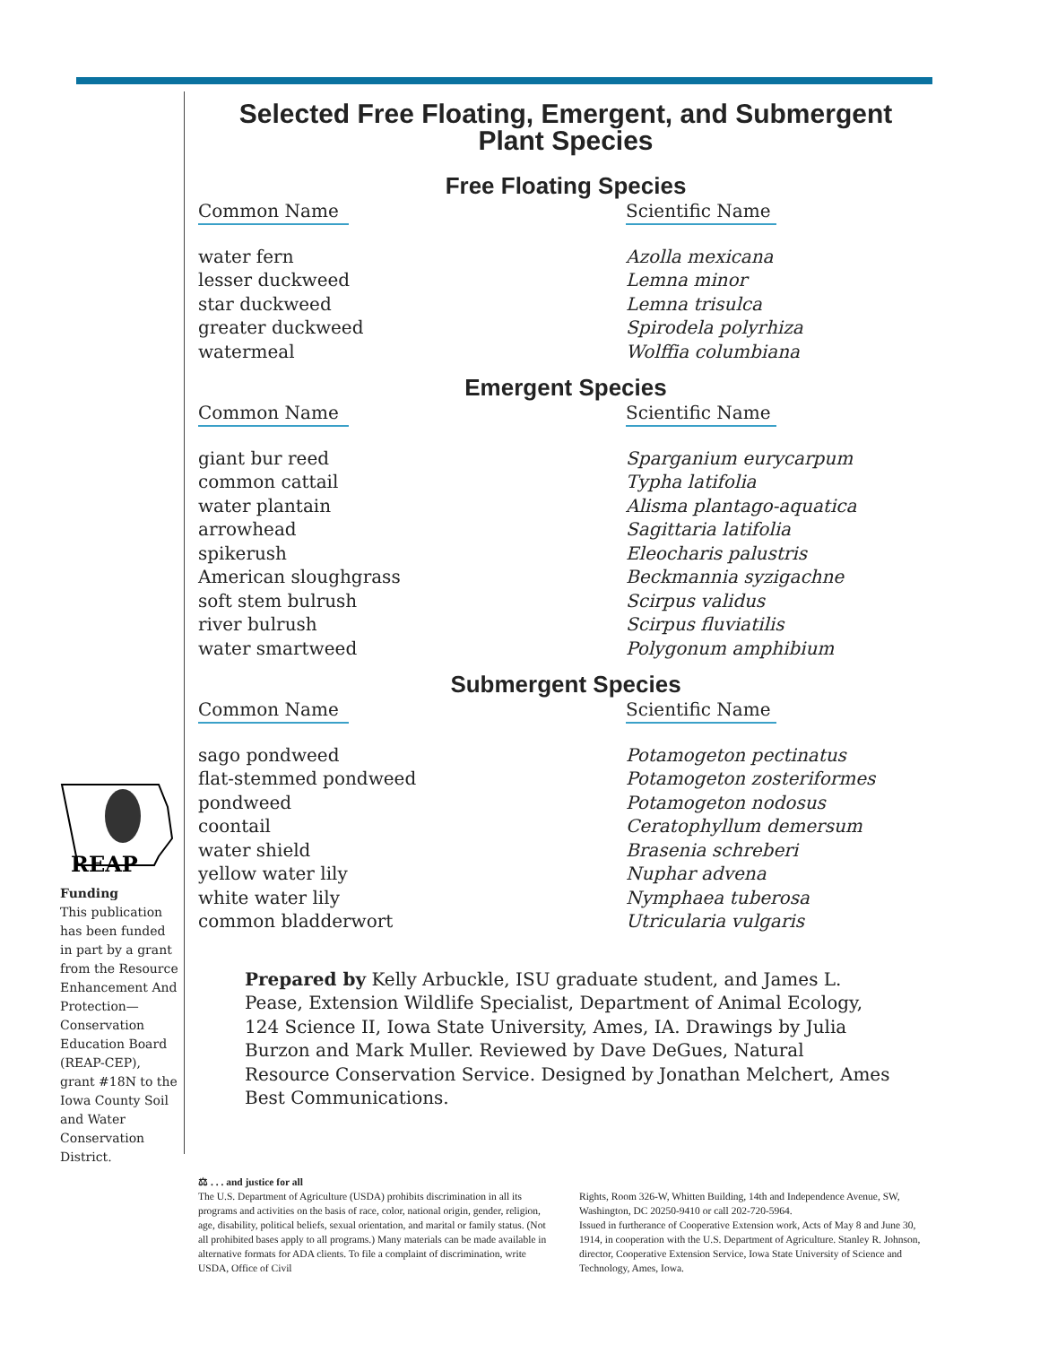REAP
Funding
This publication has been funded in part by a grant from the Resource Enhancement And Protection—Conservation Education Board (REAP-CEP), grant #18N to the Iowa County Soil and Water Conservation District.
Selected Free Floating, Emergent, and Submergent
Plant Species
Free Floating Species
| Common Name | Scientific Name |
| --- | --- |
| water fern | Azolla mexicana |
| lesser duckweed | Lemna minor |
| star duckweed | Lemna trisulca |
| greater duckweed | Spirodela polyrhiza |
| watermeal | Wolffia columbiana |
Emergent Species
| Common Name | Scientific Name |
| --- | --- |
| giant bur reed | Sparganium eurycarpum |
| common cattail | Typha latifolia |
| water plantain | Alisma plantago-aquatica |
| arrowhead | Sagittaria latifolia |
| spikerush | Eleocharis palustris |
| American sloughgrass | Beckmannia syzigachne |
| soft stem bulrush | Scirpus validus |
| river bulrush | Scirpus fluviatilis |
| water smartweed | Polygonum amphibium |
Submergent Species
| Common Name | Scientific Name |
| --- | --- |
| sago pondweed | Potamogeton pectinatus |
| flat-stemmed pondweed | Potamogeton zosteriformes |
| pondweed | Potamogeton nodosus |
| coontail | Ceratophyllum demersum |
| water shield | Brasenia schreberi |
| yellow water lily | Nuphar advena |
| white water lily | Nymphaea tuberosa |
| common bladderwort | Utricularia vulgaris |
Prepared by Kelly Arbuckle, ISU graduate student, and James L. Pease, Extension Wildlife Specialist, Department of Animal Ecology, 124 Science II, Iowa State University, Ames, IA. Drawings by Julia Burzon and Mark Muller. Reviewed by Dave DeGues, Natural Resource Conservation Service. Designed by Jonathan Melchert, Ames Best Communications.
⚖ . . . and justice for all
The U.S. Department of Agriculture (USDA) prohibits discrimination in all its programs and activities on the basis of race, color, national origin, gender, religion, age, disability, political beliefs, sexual orientation, and marital or family status. (Not all prohibited bases apply to all programs.) Many materials can be made available in alternative formats for ADA clients. To file a complaint of discrimination, write USDA, Office of Civil
Rights, Room 326-W, Whitten Building, 14th and Independence Avenue, SW, Washington, DC 20250-9410 or call 202-720-5964.
Issued in furtherance of Cooperative Extension work, Acts of May 8 and June 30, 1914, in cooperation with the U.S. Department of Agriculture. Stanley R. Johnson, director, Cooperative Extension Service, Iowa State University of Science and Technology, Ames, Iowa.